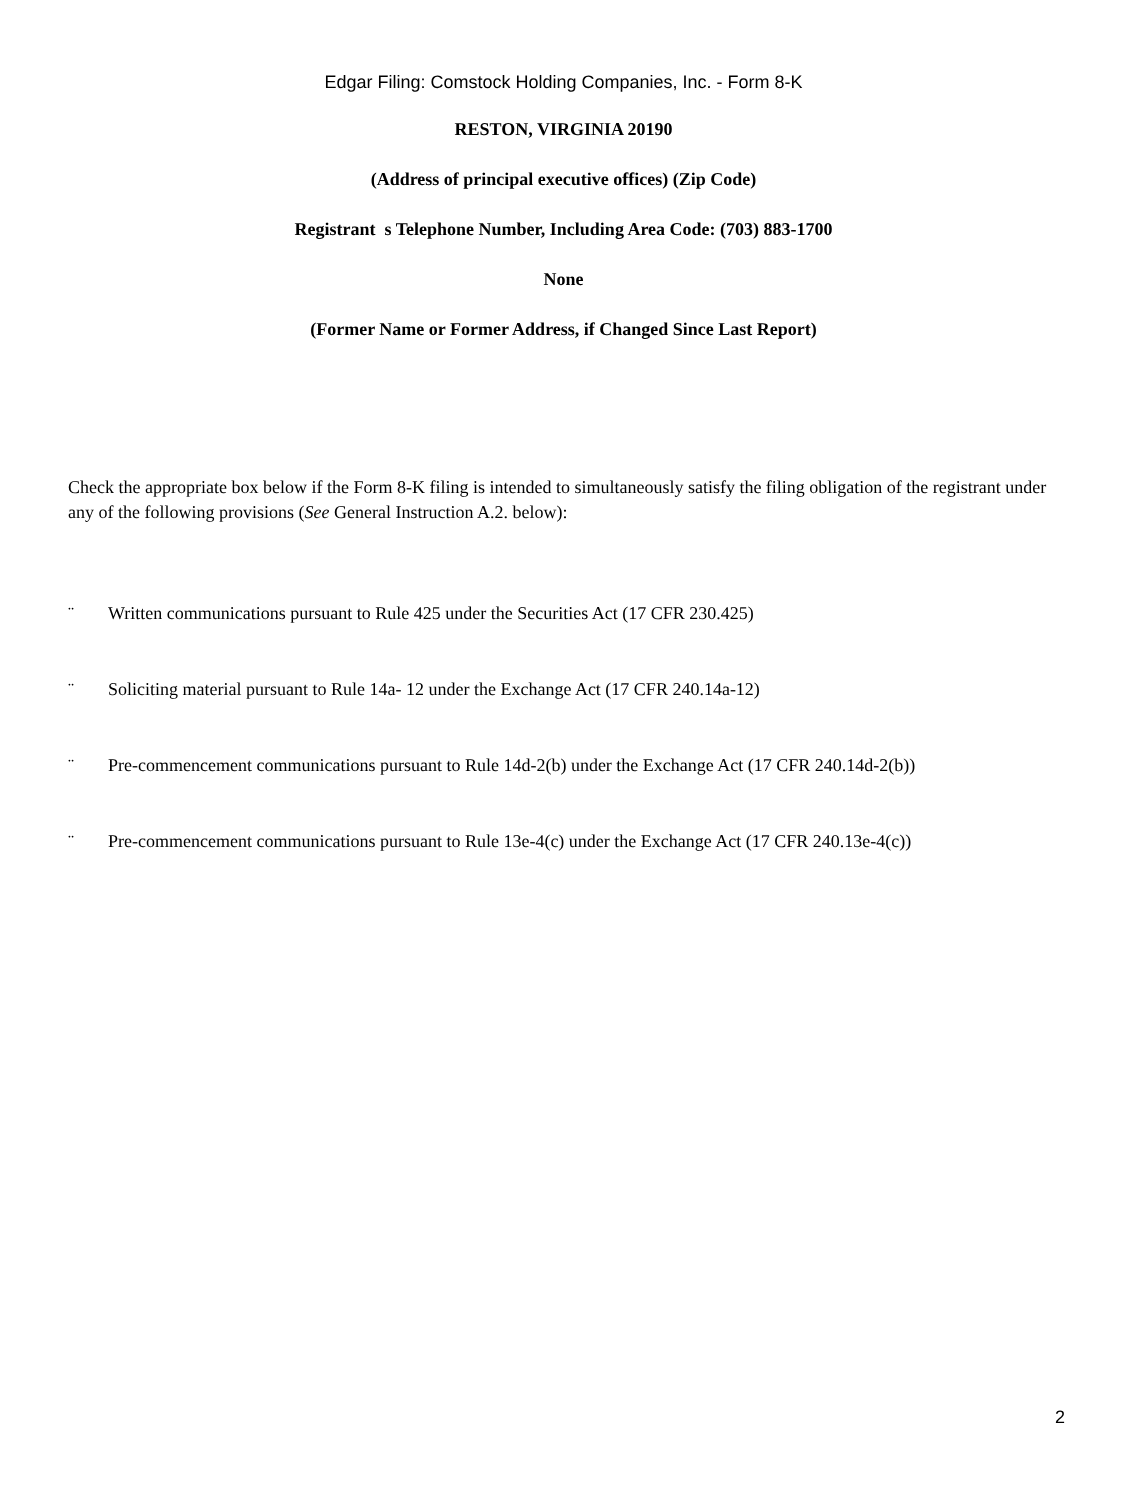Edgar Filing: Comstock Holding Companies, Inc. - Form 8-K
RESTON, VIRGINIA 20190
(Address of principal executive offices) (Zip Code)
Registrant s Telephone Number, Including Area Code: (703) 883-1700
None
(Former Name or Former Address, if Changed Since Last Report)
Check the appropriate box below if the Form 8-K filing is intended to simultaneously satisfy the filing obligation of the registrant under any of the following provisions (See General Instruction A.2. below):
¨ Written communications pursuant to Rule 425 under the Securities Act (17 CFR 230.425)
¨ Soliciting material pursuant to Rule 14a- 12 under the Exchange Act (17 CFR 240.14a-12)
¨ Pre-commencement communications pursuant to Rule 14d-2(b) under the Exchange Act (17 CFR 240.14d-2(b))
¨ Pre-commencement communications pursuant to Rule 13e-4(c) under the Exchange Act (17 CFR 240.13e-4(c))
2